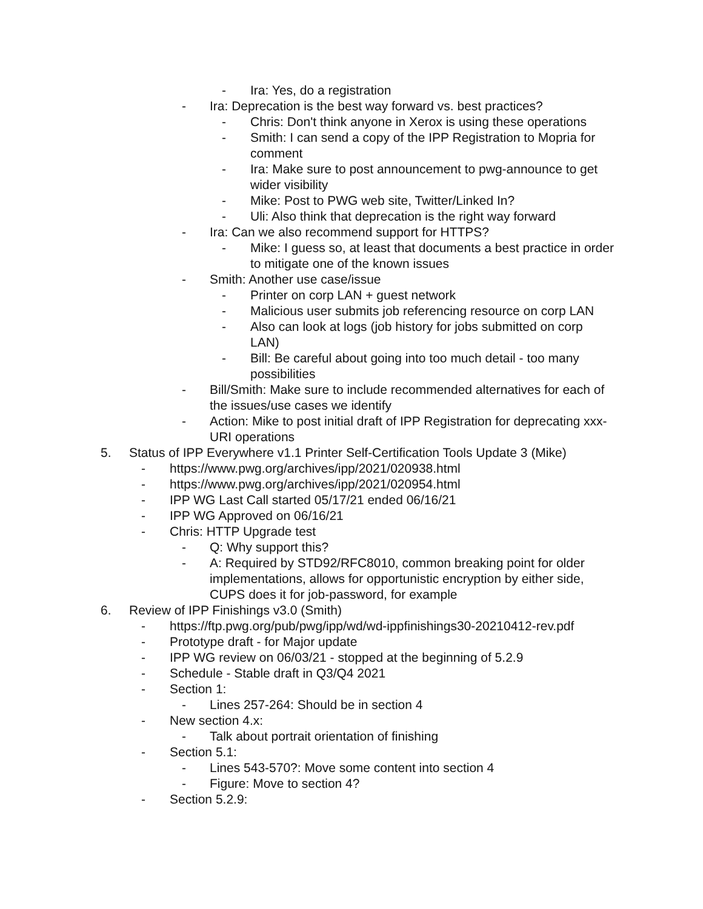- Ira: Yes, do a registration
- Ira: Deprecation is the best way forward vs. best practices?
- Chris: Don't think anyone in Xerox is using these operations
- Smith: I can send a copy of the IPP Registration to Mopria for comment
- Ira: Make sure to post announcement to pwg-announce to get wider visibility
- Mike: Post to PWG web site, Twitter/Linked In?
- Uli: Also think that deprecation is the right way forward
- Ira: Can we also recommend support for HTTPS?
- Mike: I guess so, at least that documents a best practice in order to mitigate one of the known issues
- Smith: Another use case/issue
- Printer on corp LAN + guest network
- Malicious user submits job referencing resource on corp LAN
- Also can look at logs (job history for jobs submitted on corp LAN)
- Bill: Be careful about going into too much detail - too many possibilities
- Bill/Smith: Make sure to include recommended alternatives for each of the issues/use cases we identify
- Action: Mike to post initial draft of IPP Registration for deprecating xxx-URI operations
5. Status of IPP Everywhere v1.1 Printer Self-Certification Tools Update 3 (Mike)
- https://www.pwg.org/archives/ipp/2021/020938.html
- https://www.pwg.org/archives/ipp/2021/020954.html
- IPP WG Last Call started 05/17/21 ended 06/16/21
- IPP WG Approved on 06/16/21
- Chris: HTTP Upgrade test
- Q: Why support this?
- A: Required by STD92/RFC8010, common breaking point for older implementations, allows for opportunistic encryption by either side, CUPS does it for job-password, for example
6. Review of IPP Finishings v3.0 (Smith)
- https://ftp.pwg.org/pub/pwg/ipp/wd/wd-ippfinishings30-20210412-rev.pdf
- Prototype draft - for Major update
- IPP WG review on 06/03/21 - stopped at the beginning of 5.2.9
- Schedule - Stable draft in Q3/Q4 2021
- Section 1:
- Lines 257-264: Should be in section 4
- New section 4.x:
- Talk about portrait orientation of finishing
- Section 5.1:
- Lines 543-570?: Move some content into section 4
- Figure: Move to section 4?
- Section 5.2.9: